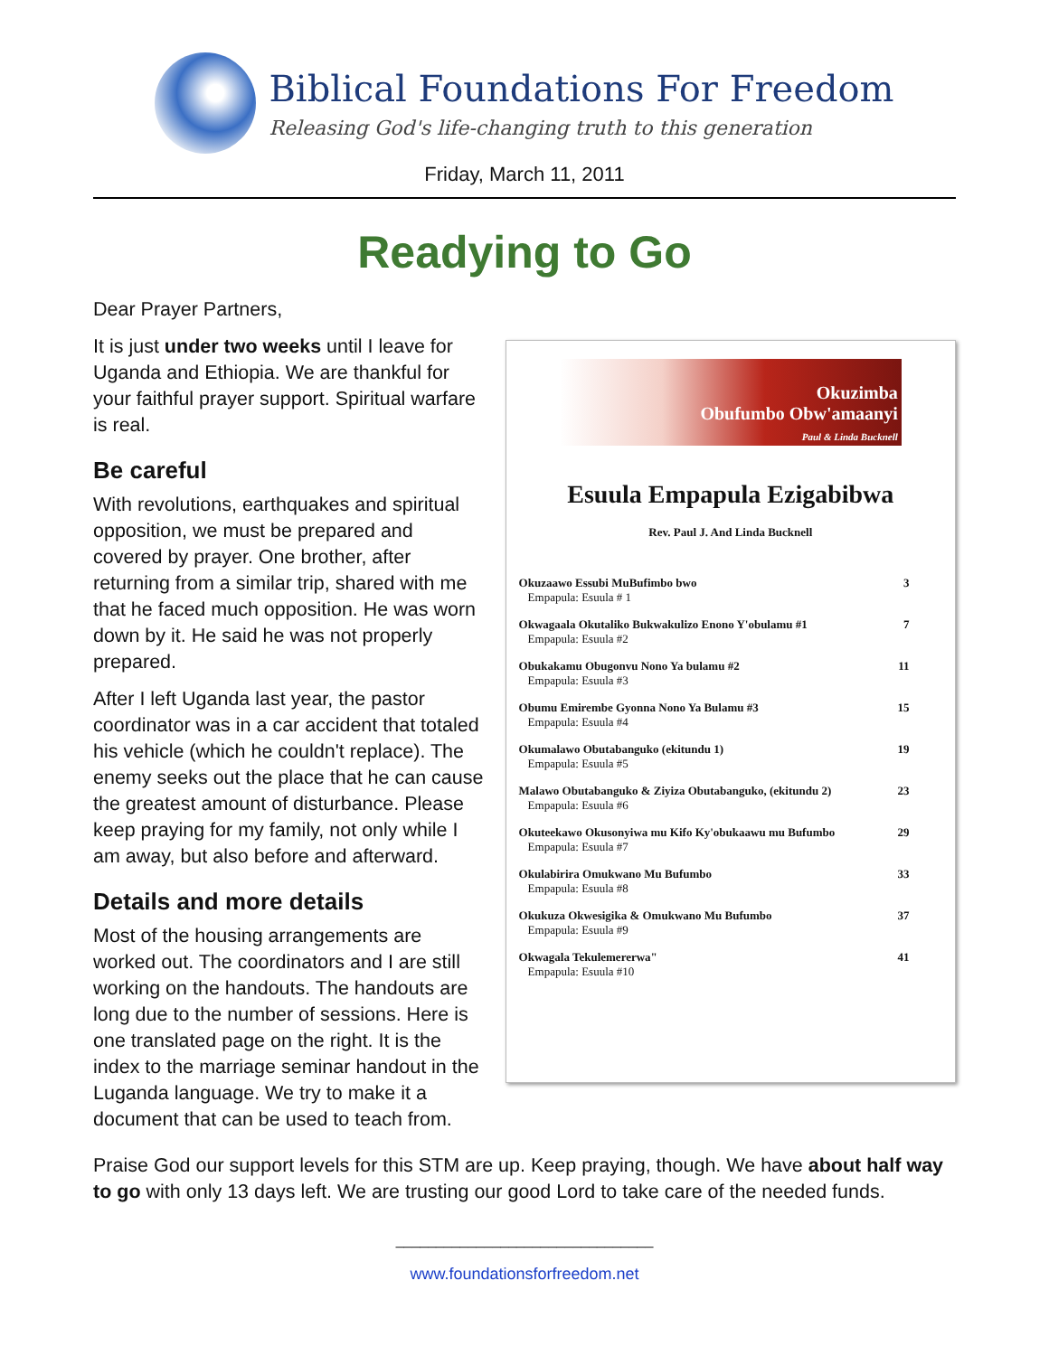Biblical Foundations For Freedom
Releasing God's life-changing truth to this generation
Friday, March 11, 2011
Readying to Go
Dear Prayer Partners,
It is just under two weeks until I leave for Uganda and Ethiopia. We are thankful for your faithful prayer support. Spiritual warfare is real.
Be careful
With revolutions, earthquakes and spiritual opposition, we must be prepared and covered by prayer. One brother, after returning from a similar trip, shared with me that he faced much opposition. He was worn down by it. He said he was not properly prepared.
After I left Uganda last year, the pastor coordinator was in a car accident that totaled his vehicle (which he couldn't replace). The enemy seeks out the place that he can cause the greatest amount of disturbance. Please keep praying for my family, not only while I am away, but also before and afterward.
Details and more details
Most of the housing arrangements are worked out. The coordinators and I are still working on the handouts. The handouts are long due to the number of sessions. Here is one translated page on the right. It is the index to the marriage seminar handout in the Luganda language. We try to make it a document that can be used to teach from.
Okuzimba
Obufumbo Obw'amaanyi
Paul & Linda Bucknell
Esuula Empapula Ezigabibwa
Rev. Paul J. And Linda Bucknell
| Okuzaawo Essubi MuBufimbo bwo Empapula: Esuula # 1 | 3 |
| Okwagaala Okutaliko Bukwakulizo Enono Y'obulamu #1 Empapula: Esuula #2 | 7 |
| Obukakamu Obugonvu Nono Ya bulamu #2 Empapula: Esuula #3 | 11 |
| Obumu Emirembe Gyonna Nono Ya Bulamu #3 Empapula: Esuula #4 | 15 |
| Okumalawo Obutabanguko (ekitundu 1) Empapula: Esuula #5 | 19 |
| Malawo Obutabanguko & Ziyiza Obutabanguko, (ekitundu 2) Empapula: Esuula #6 | 23 |
| Okuteekawo Okusonyiwa mu Kifo Ky'obukaawu mu Bufumbo Empapula: Esuula #7 | 29 |
| Okulabirira Omukwano Mu Bufumbo Empapula: Esuula #8 | 33 |
| Okukuza Okwesigika & Omukwano Mu Bufumbo Empapula: Esuula #9 | 37 |
| Okwagala Tekulemererwa" Empapula: Esuula #10 | 41 |
Praise God our support levels for this STM are up. Keep praying, though. We have about half way to go with only 13 days left. We are trusting our good Lord to take care of the needed funds.
________________________________
www.foundationsforfreedom.net